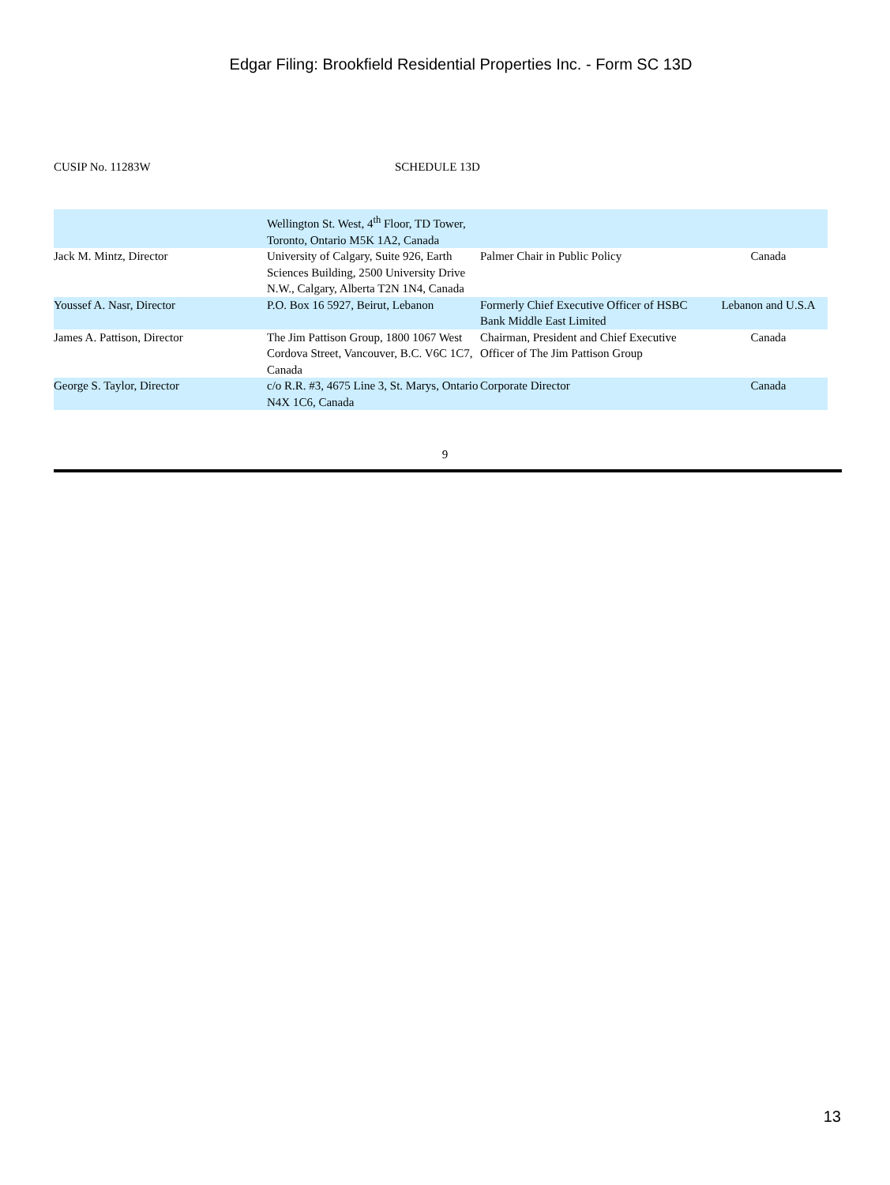Edgar Filing: Brookfield Residential Properties Inc. - Form SC 13D
CUSIP No. 11283W SCHEDULE 13D
| | Wellington St. West, 4<sup>th</sup> Floor, TD Tower, Toronto, Ontario M5K 1A2, Canada | | |
| Jack M. Mintz, Director | University of Calgary, Suite 926, Earth Sciences Building, 2500 University Drive N.W., Calgary, Alberta T2N 1N4, Canada | Palmer Chair in Public Policy | Canada |
| Youssef A. Nasr, Director | P.O. Box 16 5927, Beirut, Lebanon | Formerly Chief Executive Officer of HSBC Bank Middle East Limited | Lebanon and U.S.A |
| James A. Pattison, Director | The Jim Pattison Group, 1800 1067 West Cordova Street, Vancouver, B.C. V6C 1C7, Canada | Chairman, President and Chief Executive Officer of The Jim Pattison Group | Canada |
| George S. Taylor, Director | c/o R.R. #3, 4675 Line 3, St. Marys, Ontario N4X 1C6, Canada | Corporate Director | Canada |
9
13